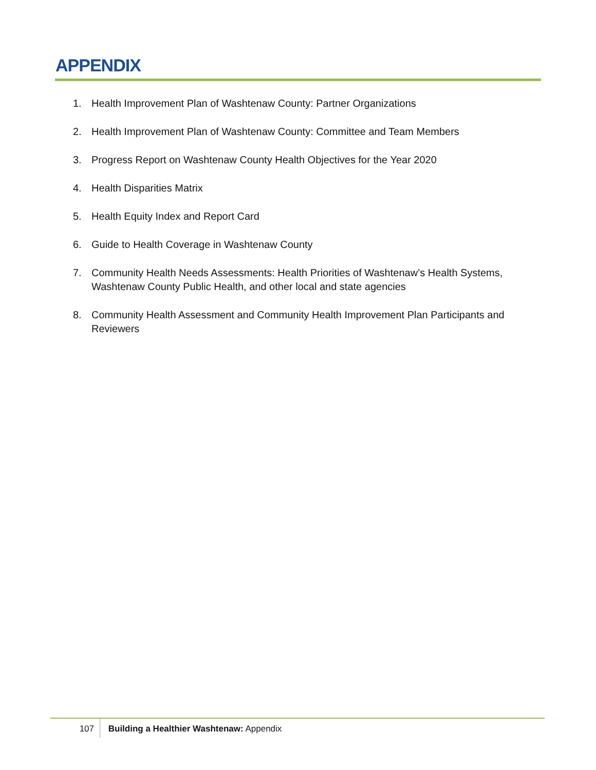APPENDIX
1. Health Improvement Plan of Washtenaw County: Partner Organizations
2. Health Improvement Plan of Washtenaw County: Committee and Team Members
3. Progress Report on Washtenaw County Health Objectives for the Year 2020
4. Health Disparities Matrix
5. Health Equity Index and Report Card
6. Guide to Health Coverage in Washtenaw County
7. Community Health Needs Assessments: Health Priorities of Washtenaw’s Health Systems, Washtenaw County Public Health, and other local and state agencies
8. Community Health Assessment and Community Health Improvement Plan Participants and Reviewers
107 Building a Healthier Washtenaw: Appendix